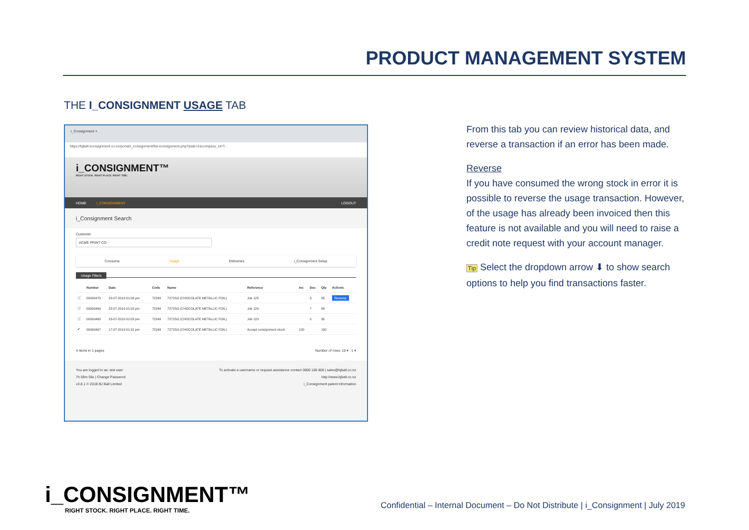PRODUCT MANAGEMENT SYSTEM
THE I_CONSIGNMENT USAGE TAB
i_Consignment ×
https://bjball.iconsignment.co.nz/portal/i_consignment/list-iconsignment.php?&tab=2&company_id=T...
i_CONSIGNMENT™
RIGHT STOCK. RIGHT PLACE. RIGHT TIME.
HOME I_CONSIGNMENT LOGOUT
i_Consignment Search
Customer
ACME PRINT CO
Consume Usage Deliveries i_Consignment Setup
Usage Filters
| | Number | Date | Code | Name | Reference | Inc | Dec | Qty | Actions |
| --- | --- | --- | --- | --- | --- | --- | --- | --- | --- |
| 🛒 | 00000470 | 23-07-2019 01:06 pm | 72249 | 7272SG (CHOCOLATE METALLIC FOIL) | Job 125 | | 3 | 85 | Reverse |
| 🛒 | 00000469 | 23-07-2019 01:03 pm | 72249 | 7272SG (CHOCOLATE METALLIC FOIL) | Job 124 | | 7 | 88 | |
| 🛒 | 00000468 | 23-07-2019 01:03 pm | 72249 | 7272SG (CHOCOLATE METALLIC FOIL) | Job 123 | | 5 | 95 | |
| ✔ | 00000467 | 17-07-2019 01:31 pm | 72249 | 7272SG (CHOCOLATE METALLIC FOIL) | Accept consignment stock | 100 | | 100 | |
4 items in 1 pages Number of rows: 10 ▾ 1 ▾
You are logged in as: test user
7h 59m 56s | Change Password
v3.8.1 © 2018 BJ Ball Limited
To activate a username or request assistance contact 0800 108 808 | sales@bjball.co.nz
http://www.bjball.co.nz
i_Consignment patent information
From this tab you can review historical data, and reverse a transaction if an error has been made.
Reverse
If you have consumed the wrong stock in error it is possible to reverse the usage transaction. However, of the usage has already been invoiced then this feature is not available and you will need to raise a credit note request with your account manager.
Tip Select the dropdown arrow ⬇ to show search options to help you find transactions faster.
i_CONSIGNMENT™
RIGHT STOCK. RIGHT PLACE. RIGHT TIME.
Confidential – Internal Document – Do Not Distribute | i_Consignment | July 2019